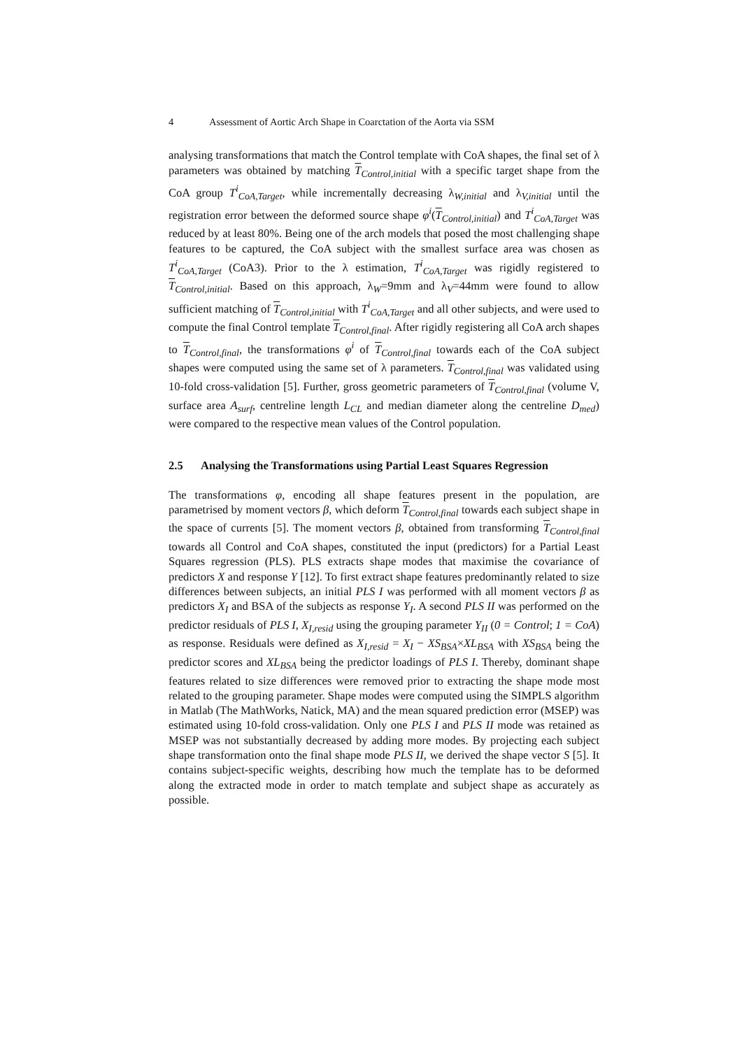4 Assessment of Aortic Arch Shape in Coarctation of the Aorta via SSM
analysing transformations that match the Control template with CoA shapes, the final set of λ parameters was obtained by matching T<sub>Control,initial</sub> with a specific target shape from the CoA group T<sup>i</sup><sub>CoA,Target</sub>, while incrementally decreasing λ<sub>W,initial</sub> and λ<sub>V,initial</sub> until the registration error between the deformed source shape φ<sup>i</sup>(T<sub>Control,initial</sub>) and T<sup>i</sup><sub>CoA,Target</sub> was reduced by at least 80%. Being one of the arch models that posed the most challenging shape features to be captured, the CoA subject with the smallest surface area was chosen as T<sup>i</sup><sub>CoA,Target</sub> (CoA3). Prior to the λ estimation, T<sup>i</sup><sub>CoA,Target</sub> was rigidly registered to T<sub>Control,initial</sub>. Based on this approach, λ<sub>W</sub>=9mm and λ<sub>V</sub>=44mm were found to allow sufficient matching of T<sub>Control,initial</sub> with T<sup>i</sup><sub>CoA,Target</sub> and all other subjects, and were used to compute the final Control template T<sub>Control,final</sub>. After rigidly registering all CoA arch shapes to T<sub>Control,final</sub>, the transformations φ<sup>i</sup> of T<sub>Control,final</sub> towards each of the CoA subject shapes were computed using the same set of λ parameters. T<sub>Control,final</sub> was validated using 10-fold cross-validation [5]. Further, gross geometric parameters of T<sub>Control,final</sub> (volume V, surface area A<sub>surf</sub>, centreline length L<sub>CL</sub> and median diameter along the centreline D<sub>med</sub>) were compared to the respective mean values of the Control population.
2.5 Analysing the Transformations using Partial Least Squares Regression
The transformations φ, encoding all shape features present in the population, are parametrised by moment vectors β, which deform T<sub>Control,final</sub> towards each subject shape in the space of currents [5]. The moment vectors β, obtained from transforming T<sub>Control,final</sub> towards all Control and CoA shapes, constituted the input (predictors) for a Partial Least Squares regression (PLS). PLS extracts shape modes that maximise the covariance of predictors X and response Y [12]. To first extract shape features predominantly related to size differences between subjects, an initial PLS I was performed with all moment vectors β as predictors X<sub>I</sub> and BSA of the subjects as response Y<sub>I</sub>. A second PLS II was performed on the predictor residuals of PLS I, X<sub>I,resid</sub> using the grouping parameter Y<sub>II</sub> (0 = Control; 1 = CoA) as response. Residuals were defined as X<sub>I,resid</sub> = X<sub>I</sub> − XS<sub>BSA</sub>×XL<sub>BSA</sub> with XS<sub>BSA</sub> being the predictor scores and XL<sub>BSA</sub> being the predictor loadings of PLS I. Thereby, dominant shape features related to size differences were removed prior to extracting the shape mode most related to the grouping parameter. Shape modes were computed using the SIMPLS algorithm in Matlab (The MathWorks, Natick, MA) and the mean squared prediction error (MSEP) was estimated using 10-fold cross-validation. Only one PLS I and PLS II mode was retained as MSEP was not substantially decreased by adding more modes. By projecting each subject shape transformation onto the final shape mode PLS II, we derived the shape vector S [5]. It contains subject-specific weights, describing how much the template has to be deformed along the extracted mode in order to match template and subject shape as accurately as possible.